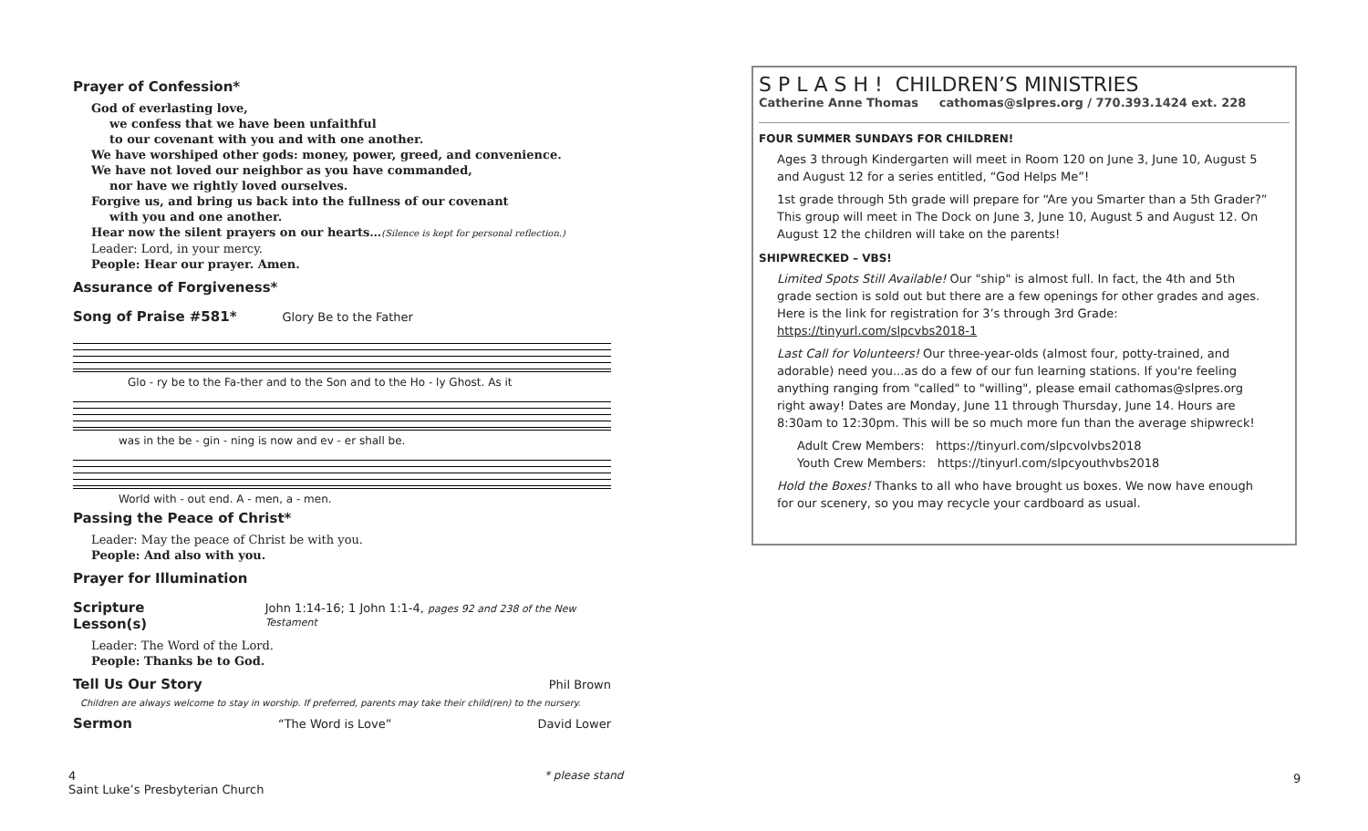Prayer of Confession*
God of everlasting love,
we confess that we have been unfaithful
to our covenant with you and with one another.
We have worshiped other gods: money, power, greed, and convenience.
We have not loved our neighbor as you have commanded,
nor have we rightly loved ourselves.
Forgive us, and bring us back into the fullness of our covenant
with you and one another.
Hear now the silent prayers on our hearts…(Silence is kept for personal reflection.)
Leader: Lord, in your mercy.
People: Hear our prayer. Amen.
Assurance of Forgiveness*
Song of Praise #581*
Glory Be to the Father
Glo - ry be to the Fa-ther and to the Son and to the Ho - ly Ghost. As it
was in the be - gin - ning is now and ev - er shall be.
World with - out end. A - men, a - men.
Passing the Peace of Christ*
Leader: May the peace of Christ be with you.
People: And also with you.
Prayer for Illumination
Scripture Lesson(s)
John 1:14-16; 1 John 1:1-4, pages 92 and 238 of the New Testament
Leader: The Word of the Lord.
People: Thanks be to God.
Tell Us Our Story
Phil Brown
Children are always welcome to stay in worship. If preferred, parents may take their child(ren) to the nursery.
Sermon
“The Word is Love” David Lower
4
Saint Luke’s Presbyterian Church
* please stand 9
S P L A S H ! CHILDREN’S MINISTRIES
Catherine Anne Thomas cathomas@slpres.org / 770.393.1424 ext. 228
FOUR SUMMER SUNDAYS FOR CHILDREN!
Ages 3 through Kindergarten will meet in Room 120 on June 3, June 10, August 5 and August 12 for a series entitled, “God Helps Me”!
1st grade through 5th grade will prepare for “Are you Smarter than a 5th Grader?” This group will meet in The Dock on June 3, June 10, August 5 and August 12. On August 12 the children will take on the parents!
SHIPWRECKED – VBS!
Limited Spots Still Available! Our "ship" is almost full. In fact, the 4th and 5th grade section is sold out but there are a few openings for other grades and ages. Here is the link for registration for 3’s through 3rd Grade: https://tinyurl.com/slpcvbs2018-1
Last Call for Volunteers! Our three-year-olds (almost four, potty-trained, and adorable) need you...as do a few of our fun learning stations. If you're feeling anything ranging from "called" to "willing", please email cathomas@slpres.org right away! Dates are Monday, June 11 through Thursday, June 14. Hours are 8:30am to 12:30pm. This will be so much more fun than the average shipwreck!
Adult Crew Members: https://tinyurl.com/slpcvolvbs2018
Youth Crew Members: https://tinyurl.com/slpcyouthvbs2018
Hold the Boxes! Thanks to all who have brought us boxes. We now have enough for our scenery, so you may recycle your cardboard as usual.